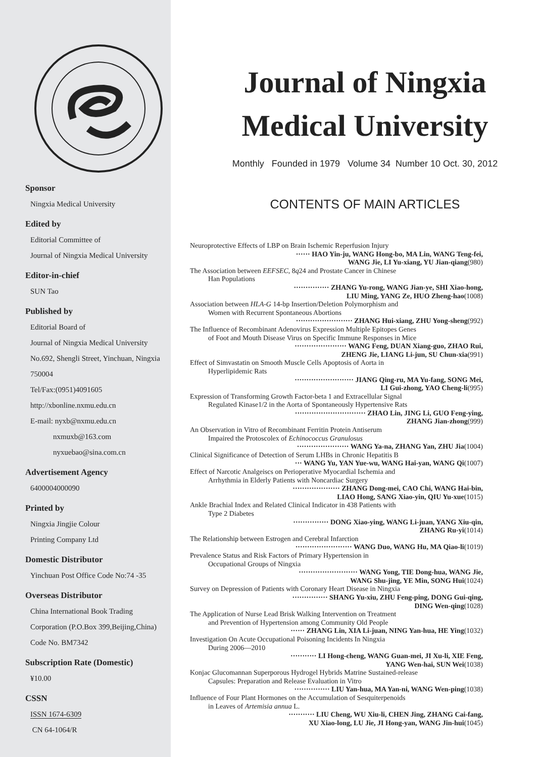Sponsor
Ningxia Medical University
Edited by
Editorial Committee of
Journal of Ningxia Medical University
Editor-in-chief
SUN Tao
Published by
Editorial Board of
Journal of Ningxia Medical University
No.692, Shengli Street, Yinchuan, Ningxia
750004
Tel/Fax:(0951)4091605
http://xbonline.nxmu.edu.cn
E-mail: nyxb@nxmu.edu.cn
nxmuxb@163.com
nyxuebao@sina.com.cn
Advertisement Agency
6400004000090
Printed by
Ningxia Jingjie Colour
Printing Company Ltd
Domestic Distributor
Yinchuan Post Office Code No:74 -35
Overseas Distributor
China International Book Trading
Corporation (P.O.Box 399,Beijing,China)
Code No. BM7342
Subscription Rate (Domestic)
¥10.00
CSSN
ISSN 1674-6309
CN 64-1064/R
Journal of Ningxia
Medical University
Monthly Founded in 1979 Volume 34 Number 10 Oct. 30, 2012
CONTENTS OF MAIN ARTICLES
Neuroprotective Effects of LBP on Brain Ischemic Reperfusion Injury
······ HAO Yin-ju, WANG Hong-bo, MA Lin, WANG Teng-fei,
WANG Jie, LI Yu-xiang, YU Jian-qiang(980)
The Association between EEFSEC, 8q24 and Prostate Cancer in Chinese
Han Populations
··············· ZHANG Yu-rong, WANG Jian-ye, SHI Xiao-hong,
LIU Ming, YANG Ze, HUO Zheng-hao(1008)
Association between HLA-G 14-bp Insertion/Deletion Polymorphism and
Women with Recurrent Spontaneous Abortions
························ ZHANG Hui-xiang, ZHU Yong-sheng(992)
The Influence of Recombinant Adenovirus Expression Multiple Epitopes Genes
of Foot and Mouth Disease Virus on Specific Immune Responses in Mice
······················ WANG Feng, DUAN Xiang-guo, ZHAO Rui,
ZHENG Jie, LIANG Li-jun, SU Chun-xia(991)
Effect of Simvastatin on Smooth Muscle Cells Apoptosis of Aorta in
Hyperlipidemic Rats
························· JIANG Qing-ru, MA Yu-fang, SONG Mei,
LI Gui-zhong, YAO Cheng-li(995)
Expression of Transforming Growth Factor-beta 1 and Extracellular Signal
Regulated Kinase1/2 in the Aorta of Spontaneously Hypertensive Rats
······························ ZHAO Lin, JING Li, GUO Feng-ying,
ZHANG Jian-zhong(999)
An Observation in Vitro of Recombinant Ferritin Protein Antiserum
Impaired the Protoscolex of Echinococcus Granulosus
······················ WANG Ya-na, ZHANG Yan, ZHU Jia(1004)
Clinical Significance of Detection of Serum LHBs in Chronic Hepatitis B
··· WANG Yu, YAN Yue-wu, WANG Hai-yan, WANG Qi(1007)
Effect of Narcotic Analgeiscs on Perioperative Myocardial Ischemia and
Arrhythmia in Elderly Patients with Noncardiac Surgery
···················· ZHANG Dong-mei, CAO Chi, WANG Hai-bin,
LIAO Hong, SANG Xiao-yin, QIU Yu-xue(1015)
Ankle Brachial Index and Related Clinical Indicator in 438 Patients with
Type 2 Diabetes
··············· DONG Xiao-ying, WANG Li-juan, YANG Xiu-qin,
ZHANG Ru-yi(1014)
The Relationship between Estrogen and Cerebral Infarction
························ WANG Duo, WANG Hu, MA Qiao-li(1019)
Prevalence Status and Risk Factors of Primary Hypertension in
Occupational Groups of Ningxia
························· WANG Yong, TIE Dong-hua, WANG Jie,
WANG Shu-jing, YE Min, SONG Hui(1024)
Survey on Depression of Patients with Coronary Heart Disease in Ningxia
··············· SHANG Yu-xiu, ZHU Feng-ping, DONG Gui-qing,
DING Wen-qing(1028)
The Application of Nurse Lead Brisk Walking Intervention on Treatment
and Prevention of Hypertension among Community Old People
······ ZHANG Lin, XIA Li-juan, NING Yan-hua, HE Ying(1032)
Investigation On Acute Occupational Poisoning Incidents In Ningxia
During 2006—2010
··········· LI Hong-cheng, WANG Guan-mei, JI Xu-li, XIE Feng,
YANG Wen-hai, SUN Wei(1038)
Konjac Glucomannan Superporous Hydrogel Hybrids Matrine Sustained-release
Capsules: Preparation and Release Evaluation in Vitro
··············· LIU Yan-hua, MA Yan-ni, WANG Wen-ping(1038)
Influence of Four Plant Hormones on the Accumulation of Sesquiterpenoids
in Leaves of Artemisia annua L.
··········· LIU Cheng, WU Xiu-li, CHEN Jing, ZHANG Cai-fang,
XU Xiao-long, LU Jie, JI Hong-yan, WANG Jin-hui(1045)